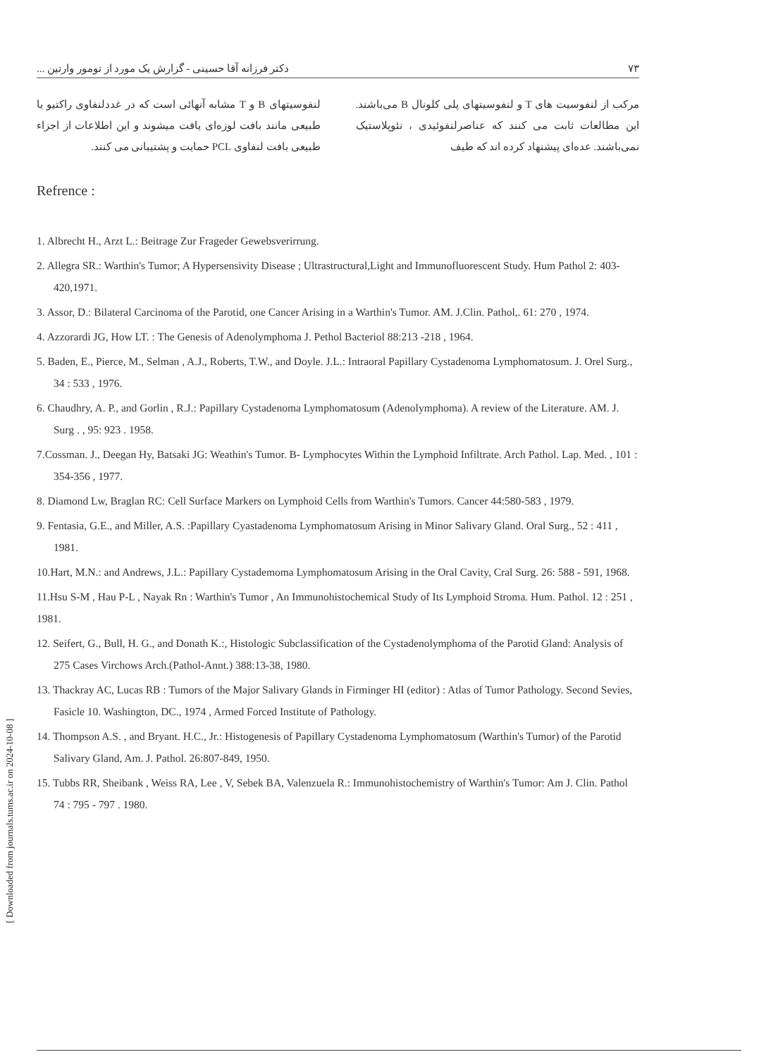[ Downloaded from journals.tums.ac.ir on 2024-10-08 ]
۷۳ دکتر فرزانه آقا حسینی - گزارش یک مورد از تومور وارتین ...
مرکب از لنفوسیت های T و لنفوسیتهای پلی کلونال B می‌باشند. این مطالعات ثابت می کنند که عناصرلنفوئیدی ، نئوپلاستیک نمی‌باشند. عده‌ای پیشنهاد کرده اند که طیف
لنفوسیتهای B و T مشابه آنهائی است که در غددلنفاوی راکتیو یا طبیعی مانند بافت لوزه‌ای یافت میشوند و این اطلاعات از اجزاء طبیعی بافت لنفاوی PCL حمایت و پشتیبانی می کنند.
Refrence :
1. Albrecht H., Arzt L.: Beitrage Zur Frageder Gewebsverirrung.
2. Allegra SR.: Warthin's Tumor; A Hypersensivity Disease ; Ultrastructural,Light and Immunofluorescent Study. Hum Pathol 2: 403-420,1971.
3. Assor, D.: Bilateral Carcinoma of the Parotid, one Cancer Arising in a Warthin's Tumor. AM. J.Clin. Pathol,. 61: 270 , 1974.
4. Azzorardi JG, How LT. : The Genesis of Adenolymphoma J. Pethol Bacteriol 88:213 -218 , 1964.
5. Baden, E., Pierce, M., Selman , A.J., Roberts, T.W., and Doyle. J.L.: Intraoral Papillary Cystadenoma Lymphomatosum. J. Orel Surg., 34 : 533 , 1976.
6. Chaudhry, A. P., and Gorlin , R.J.: Papillary Cystadenoma Lymphomatosum (Adenolymphoma). A review of the Literature. AM. J. Surg . , 95: 923 . 1958.
7.Cossman. J., Deegan Hy, Batsaki JG: Weathin's Tumor. B- Lymphocytes Within the Lymphoid Infiltrate. Arch Pathol. Lap. Med. , 101 : 354-356 , 1977.
8. Diamond Lw, Braglan RC: Cell Surface Markers on Lymphoid Cells from Warthin's Tumors. Cancer 44:580-583 , 1979.
9. Fentasia, G.E., and Miller, A.S. :Papillary Cyastadenoma Lymphomatosum Arising in Minor Salivary Gland. Oral Surg., 52 : 411 , 1981.
10.Hart, M.N.: and Andrews, J.L.: Papillary Cystademoma Lymphomatosum Arising in the Oral Cavity, Cral Surg. 26: 588 - 591, 1968.
11.Hsu S-M , Hau P-L , Nayak Rn : Warthin's Tumor , An Immunohistochemical Study of Its Lymphoid Stroma. Hum. Pathol. 12 : 251 , 1981.
12. Seifert, G., Bull, H. G., and Donath K.:, Histologic Subclassification of the Cystadenolymphoma of the Parotid Gland: Analysis of 275 Cases Virchows Arch.(Pathol-Annt.) 388:13-38, 1980.
13. Thackray AC, Lucas RB : Tumors of the Major Salivary Glands in Firminger HI (editor) : Atlas of Tumor Pathology. Second Sevies, Fasicle 10. Washington, DC., 1974 , Armed Forced Institute of Pathology.
14. Thompson A.S. , and Bryant. H.C., Jr.: Histogenesis of Papillary Cystadenoma Lymphomatosum (Warthin's Tumor) of the Parotid Salivary Gland, Am. J. Pathol. 26:807-849, 1950.
15. Tubbs RR, Sheibank , Weiss RA, Lee , V, Sebek BA, Valenzuela R.: Immunohistochemistry of Warthin's Tumor: Am J. Clin. Pathol 74 : 795 - 797 . 1980.